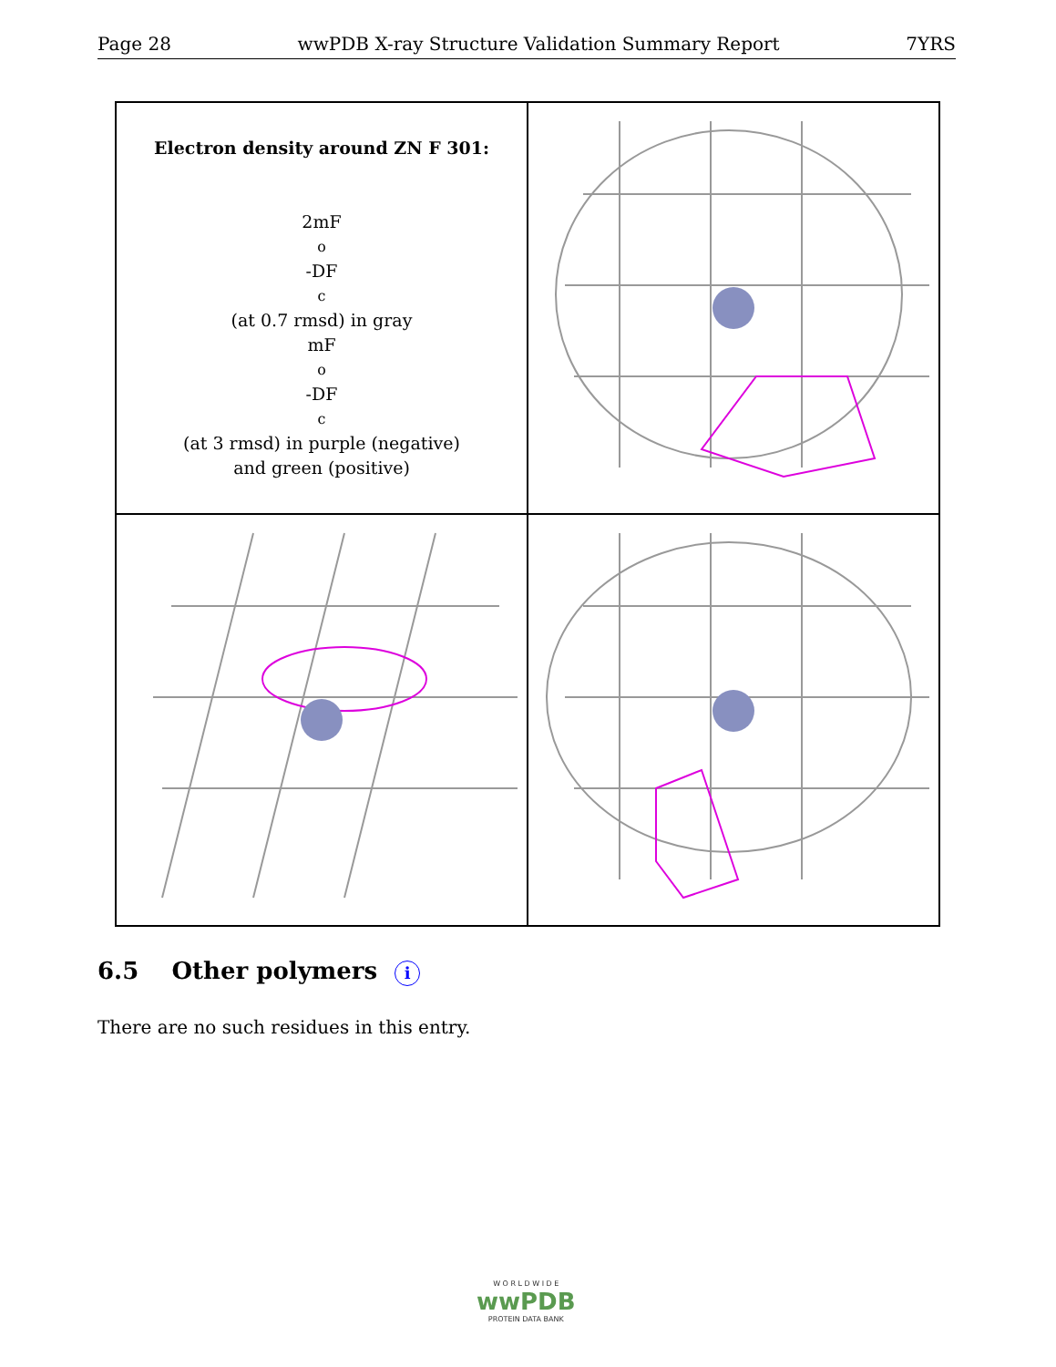Page 28 wwPDB X-ray Structure Validation Summary Report 7YRS
Electron density around ZN F 301:
2mF<sub>o</sub>-DF<sub>c</sub> (at 0.7 rmsd) in gray
mF<sub>o</sub>-DF<sub>c</sub> (at 3 rmsd) in purple (negative)
and green (positive)
6.5 Other polymers i
There are no such residues in this entry.
W O R L D W I D E
wwPDB
PROTEIN DATA BANK